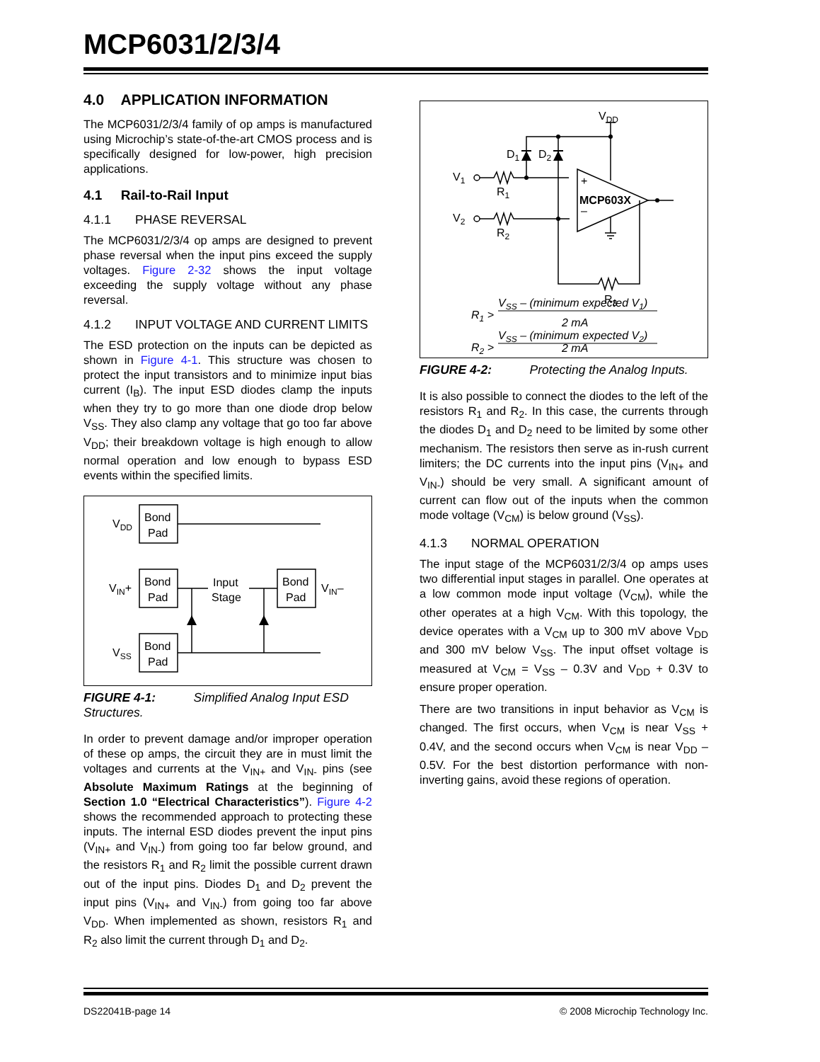MCP6031/2/3/4
4.0 APPLICATION INFORMATION
The MCP6031/2/3/4 family of op amps is manufactured using Microchip’s state-of-the-art CMOS process and is specifically designed for low-power, high precision applications.
4.1 Rail-to-Rail Input
4.1.1 PHASE REVERSAL
The MCP6031/2/3/4 op amps are designed to prevent phase reversal when the input pins exceed the supply voltages. Figure 2-32 shows the input voltage exceeding the supply voltage without any phase reversal.
4.1.2 INPUT VOLTAGE AND CURRENT LIMITS
The ESD protection on the inputs can be depicted as shown in Figure 4-1. This structure was chosen to protect the input transistors and to minimize input bias current (I<sub>B</sub>). The input ESD diodes clamp the inputs when they try to go more than one diode drop below V<sub>SS</sub>. They also clamp any voltage that go too far above V<sub>DD</sub>; their breakdown voltage is high enough to allow normal operation and low enough to bypass ESD events within the specified limits.
VDD
VIN+
VSS
VIN–
Bond
Pad
Bond
Pad
Bond
Pad
Bond
Pad
Input
Stage
FIGURE 4-1: Simplified Analog Input ESD Structures.
In order to prevent damage and/or improper operation of these op amps, the circuit they are in must limit the voltages and currents at the V<sub>IN+</sub> and V<sub>IN-</sub> pins (see Absolute Maximum Ratings at the beginning of Section 1.0 “Electrical Characteristics”). Figure 4-2 shows the recommended approach to protecting these inputs. The internal ESD diodes prevent the input pins (V<sub>IN+</sub> and V<sub>IN-</sub>) from going too far below ground, and the resistors R<sub>1</sub> and R<sub>2</sub> limit the possible current drawn out of the input pins. Diodes D<sub>1</sub> and D<sub>2</sub> prevent the input pins (V<sub>IN+</sub> and V<sub>IN-</sub>) from going too far above V<sub>DD</sub>. When implemented as shown, resistors R<sub>1</sub> and R<sub>2</sub> also limit the current through D<sub>1</sub> and D<sub>2</sub>.
VDD
D1
D2
V1
V2
R1
R2
R3
+
–
MCP603X
R1 >
VSS – (minimum expected V1)
2 mA
R2 >
VSS – (minimum expected V2)
2 mA
FIGURE 4-2: Protecting the Analog Inputs.
It is also possible to connect the diodes to the left of the resistors R<sub>1</sub> and R<sub>2</sub>. In this case, the currents through the diodes D<sub>1</sub> and D<sub>2</sub> need to be limited by some other mechanism. The resistors then serve as in-rush current limiters; the DC currents into the input pins (V<sub>IN+</sub> and V<sub>IN-</sub>) should be very small. A significant amount of current can flow out of the inputs when the common mode voltage (V<sub>CM</sub>) is below ground (V<sub>SS</sub>).
4.1.3 NORMAL OPERATION
The input stage of the MCP6031/2/3/4 op amps uses two differential input stages in parallel. One operates at a low common mode input voltage (V<sub>CM</sub>), while the other operates at a high V<sub>CM</sub>. With this topology, the device operates with a V<sub>CM</sub> up to 300 mV above V<sub>DD</sub> and 300 mV below V<sub>SS</sub>. The input offset voltage is measured at V<sub>CM</sub> = V<sub>SS</sub> – 0.3V and V<sub>DD</sub> + 0.3V to ensure proper operation.
There are two transitions in input behavior as V<sub>CM</sub> is changed. The first occurs, when V<sub>CM</sub> is near V<sub>SS</sub> + 0.4V, and the second occurs when V<sub>CM</sub> is near V<sub>DD</sub> – 0.5V. For the best distortion performance with non-inverting gains, avoid these regions of operation.
DS22041B-page 14 © 2008 Microchip Technology Inc.